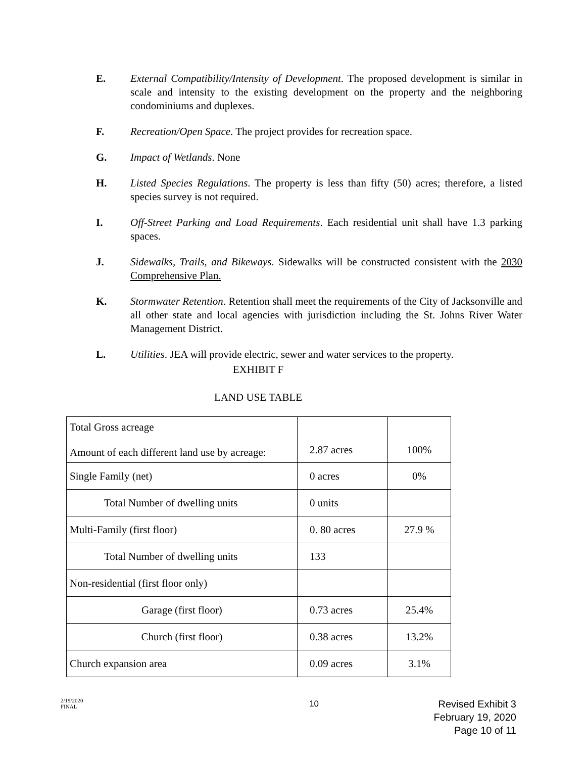E. External Compatibility/Intensity of Development. The proposed development is similar in scale and intensity to the existing development on the property and the neighboring condominiums and duplexes.
F. Recreation/Open Space. The project provides for recreation space.
G. Impact of Wetlands. None
H. Listed Species Regulations. The property is less than fifty (50) acres; therefore, a listed species survey is not required.
I. Off-Street Parking and Load Requirements. Each residential unit shall have 1.3 parking spaces.
J. Sidewalks, Trails, and Bikeways. Sidewalks will be constructed consistent with the 2030 Comprehensive Plan.
K. Stormwater Retention. Retention shall meet the requirements of the City of Jacksonville and all other state and local agencies with jurisdiction including the St. Johns River Water Management District.
L. Utilities. JEA will provide electric, sewer and water services to the property.
EXHIBIT F
LAND USE TABLE
| Total Gross acreage Amount of each different land use by acreage: | 2.87 acres | 100% |
| Single Family (net) | 0 acres | 0% |
| Total Number of dwelling units | 0 units | |
| Multi-Family (first floor) | 0. 80 acres | 27.9 % |
| Total Number of dwelling units | 133 | |
| Non-residential (first floor only) | | |
| Garage (first floor) | 0.73 acres | 25.4% |
| Church (first floor) | 0.38 acres | 13.2% |
| Church expansion area | 0.09 acres | 3.1% |
2/19/2020
FINAL
10
Revised Exhibit 3
February 19, 2020
Page 10 of 11